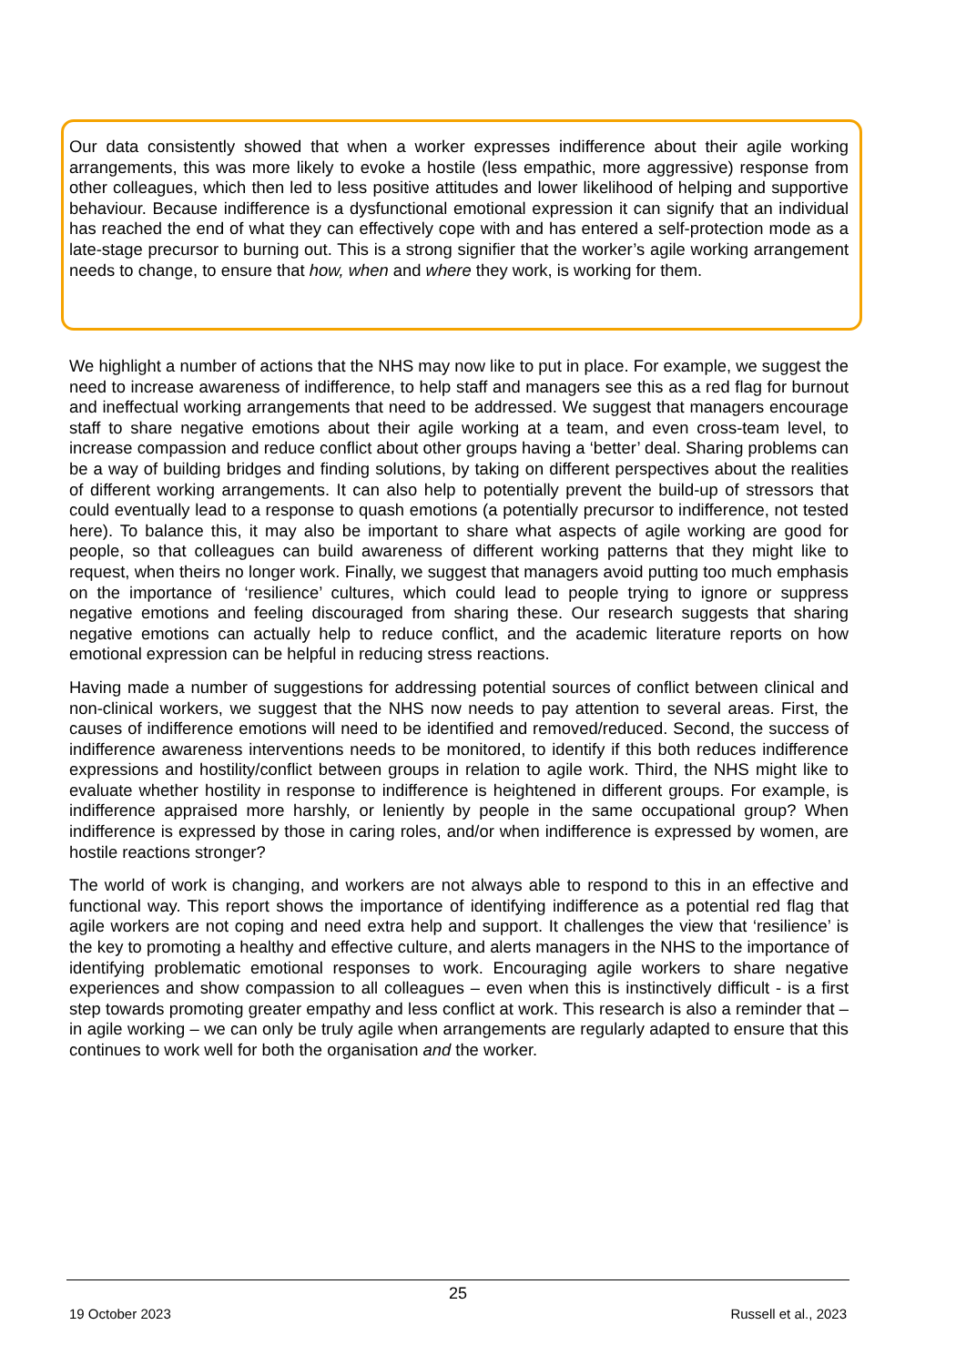Our data consistently showed that when a worker expresses indifference about their agile working arrangements, this was more likely to evoke a hostile (less empathic, more aggressive) response from other colleagues, which then led to less positive attitudes and lower likelihood of helping and supportive behaviour. Because indifference is a dysfunctional emotional expression it can signify that an individual has reached the end of what they can effectively cope with and has entered a self-protection mode as a late-stage precursor to burning out. This is a strong signifier that the worker’s agile working arrangement needs to change, to ensure that how, when and where they work, is working for them.
We highlight a number of actions that the NHS may now like to put in place. For example, we suggest the need to increase awareness of indifference, to help staff and managers see this as a red flag for burnout and ineffectual working arrangements that need to be addressed. We suggest that managers encourage staff to share negative emotions about their agile working at a team, and even cross-team level, to increase compassion and reduce conflict about other groups having a ‘better’ deal. Sharing problems can be a way of building bridges and finding solutions, by taking on different perspectives about the realities of different working arrangements. It can also help to potentially prevent the build-up of stressors that could eventually lead to a response to quash emotions (a potentially precursor to indifference, not tested here). To balance this, it may also be important to share what aspects of agile working are good for people, so that colleagues can build awareness of different working patterns that they might like to request, when theirs no longer work. Finally, we suggest that managers avoid putting too much emphasis on the importance of ‘resilience’ cultures, which could lead to people trying to ignore or suppress negative emotions and feeling discouraged from sharing these. Our research suggests that sharing negative emotions can actually help to reduce conflict, and the academic literature reports on how emotional expression can be helpful in reducing stress reactions.
Having made a number of suggestions for addressing potential sources of conflict between clinical and non-clinical workers, we suggest that the NHS now needs to pay attention to several areas. First, the causes of indifference emotions will need to be identified and removed/reduced. Second, the success of indifference awareness interventions needs to be monitored, to identify if this both reduces indifference expressions and hostility/conflict between groups in relation to agile work. Third, the NHS might like to evaluate whether hostility in response to indifference is heightened in different groups. For example, is indifference appraised more harshly, or leniently by people in the same occupational group? When indifference is expressed by those in caring roles, and/or when indifference is expressed by women, are hostile reactions stronger?
The world of work is changing, and workers are not always able to respond to this in an effective and functional way. This report shows the importance of identifying indifference as a potential red flag that agile workers are not coping and need extra help and support. It challenges the view that ‘resilience’ is the key to promoting a healthy and effective culture, and alerts managers in the NHS to the importance of identifying problematic emotional responses to work. Encouraging agile workers to share negative experiences and show compassion to all colleagues – even when this is instinctively difficult - is a first step towards promoting greater empathy and less conflict at work. This research is also a reminder that – in agile working – we can only be truly agile when arrangements are regularly adapted to ensure that this continues to work well for both the organisation and the worker.
25
19 October 2023 Russell et al., 2023